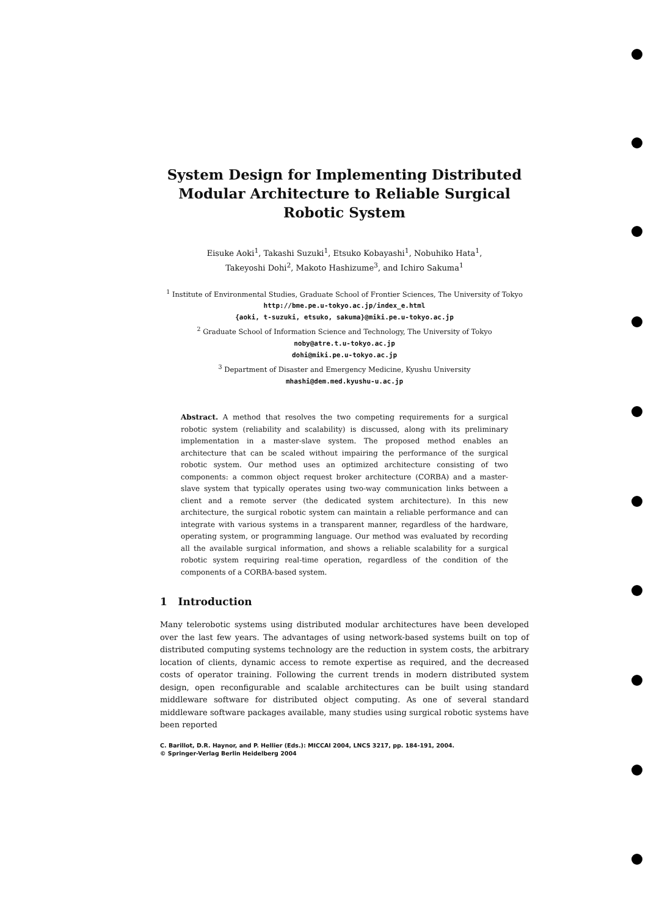System Design for Implementing Distributed Modular Architecture to Reliable Surgical Robotic System
Eisuke Aoki<sup>1</sup>, Takashi Suzuki<sup>1</sup>, Etsuko Kobayashi<sup>1</sup>, Nobuhiko Hata<sup>1</sup>,
Takeyoshi Dohi<sup>2</sup>, Makoto Hashizume<sup>3</sup>, and Ichiro Sakuma<sup>1</sup>
<sup>1</sup> Institute of Environmental Studies, Graduate School of Frontier Sciences, The University of Tokyo
http://bme.pe.u-tokyo.ac.jp/index_e.html
{aoki, t-suzuki, etsuko, sakuma}@miki.pe.u-tokyo.ac.jp
<sup>2</sup> Graduate School of Information Science and Technology, The University of Tokyo
noby@atre.t.u-tokyo.ac.jp
dohi@miki.pe.u-tokyo.ac.jp
<sup>3</sup> Department of Disaster and Emergency Medicine, Kyushu University
mhashi@dem.med.kyushu-u.ac.jp
Abstract. A method that resolves the two competing requirements for a surgical robotic system (reliability and scalability) is discussed, along with its preliminary implementation in a master-slave system. The proposed method enables an architecture that can be scaled without impairing the performance of the surgical robotic system. Our method uses an optimized architecture consisting of two components: a common object request broker architecture (CORBA) and a master-slave system that typically operates using two-way communication links between a client and a remote server (the dedicated system architecture). In this new architecture, the surgical robotic system can maintain a reliable performance and can integrate with various systems in a transparent manner, regardless of the hardware, operating system, or programming language. Our method was evaluated by recording all the available surgical information, and shows a reliable scalability for a surgical robotic system requiring real-time operation, regardless of the condition of the components of a CORBA-based system.
1 Introduction
Many telerobotic systems using distributed modular architectures have been developed over the last few years. The advantages of using network-based systems built on top of distributed computing systems technology are the reduction in system costs, the arbitrary location of clients, dynamic access to remote expertise as required, and the decreased costs of operator training. Following the current trends in modern distributed system design, open reconfigurable and scalable architectures can be built using standard middleware software for distributed object computing. As one of several standard middleware software packages available, many studies using surgical robotic systems have been reported
C. Barillot, D.R. Haynor, and P. Hellier (Eds.): MICCAI 2004, LNCS 3217, pp. 184-191, 2004.
© Springer-Verlag Berlin Heidelberg 2004